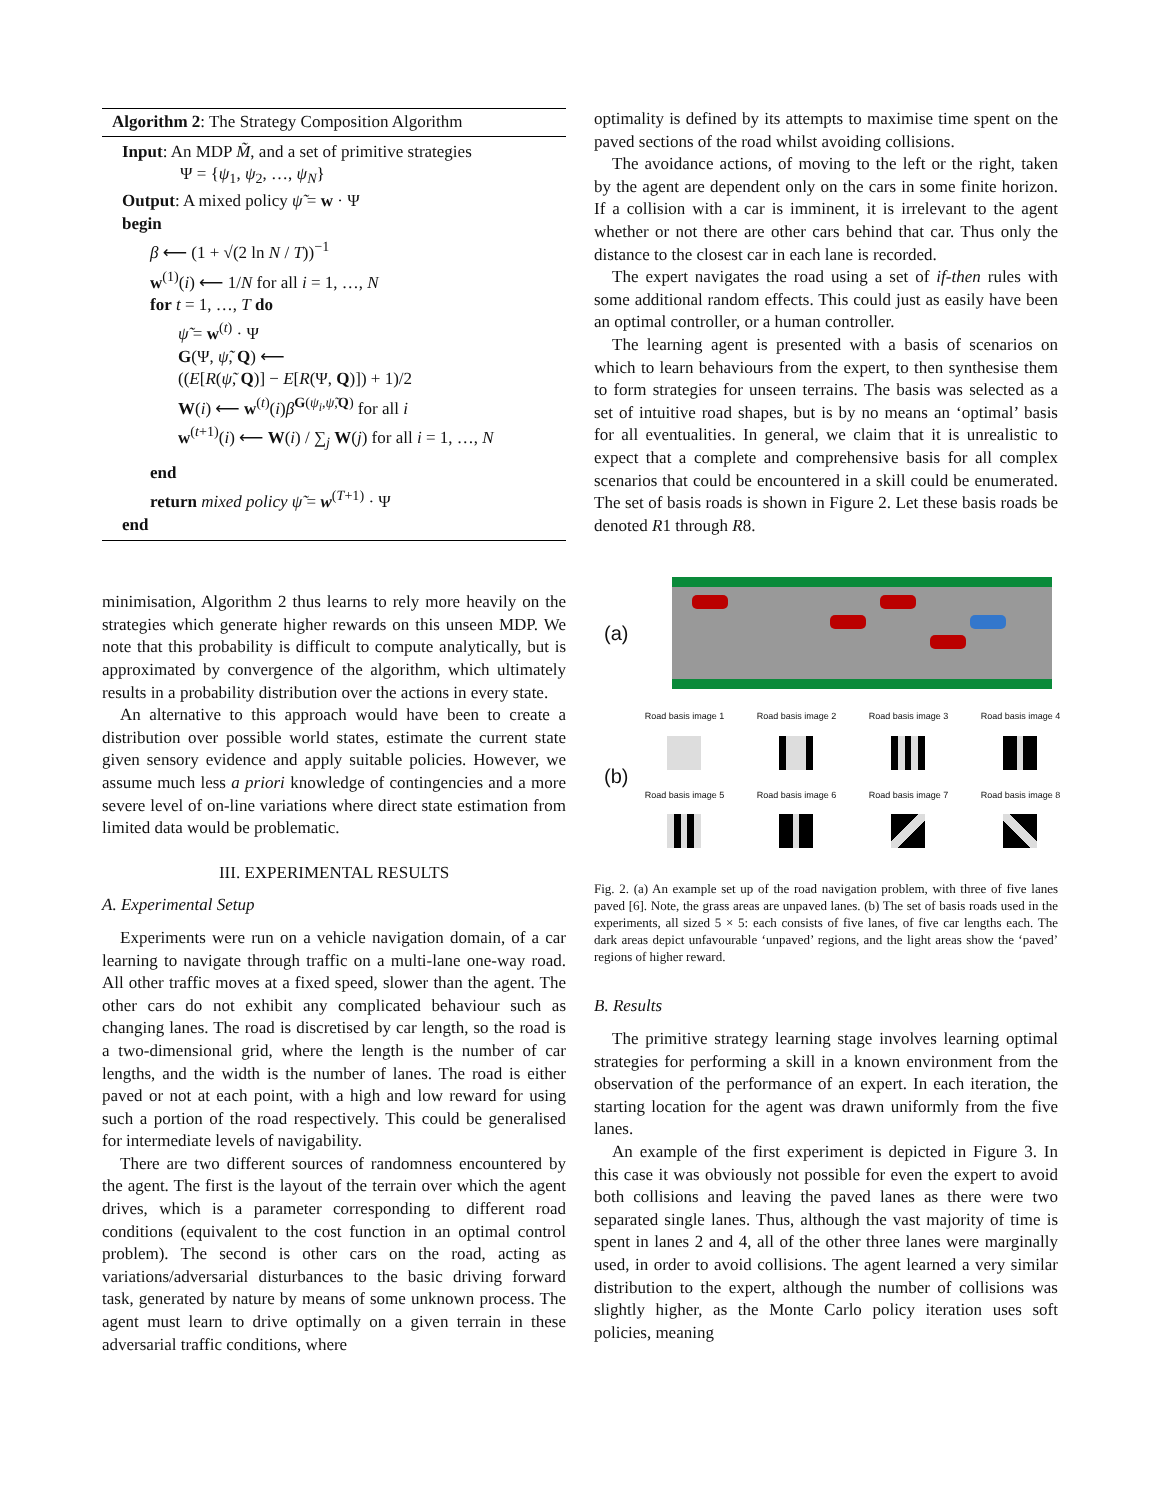Algorithm 2: The Strategy Composition Algorithm
Input: An MDP M̃, and a set of primitive strategies
Ψ = {ψ<sub>1</sub>, ψ<sub>2</sub>, …, ψ<sub>N</sub>}
Output: A mixed policy ψ̃ = w · Ψ
begin
β ⟵ (1 + √(2 ln N / T))<sup>−1</sup>
w<sup>(1)</sup>(i) ⟵ 1/N for all i = 1, …, N
for t = 1, …, T do
ψ̃ = w<sup>(t)</sup> · Ψ
G(Ψ, ψ̃, Q) ⟵
((E[R(ψ̃, Q)] − E[R(Ψ, Q)]) + 1)/2
W(i) ⟵ w<sup>(t)</sup>(i)β<sup>G(ψ<sub>i</sub>,ψ̃,Q)</sup> for all i
w<sup>(t+1)</sup>(i) ⟵ W(i) / ∑<sub>j</sub> W(j) for all i = 1, …, N
end
return mixed policy ψ̃ = w<sup>(T+1)</sup> · Ψ
end
minimisation, Algorithm 2 thus learns to rely more heavily on the strategies which generate higher rewards on this unseen MDP. We note that this probability is difficult to compute analytically, but is approximated by convergence of the algorithm, which ultimately results in a probability distribution over the actions in every state.
An alternative to this approach would have been to create a distribution over possible world states, estimate the current state given sensory evidence and apply suitable policies. However, we assume much less a priori knowledge of contingencies and a more severe level of on-line variations where direct state estimation from limited data would be problematic.
III. EXPERIMENTAL RESULTS
A. Experimental Setup
Experiments were run on a vehicle navigation domain, of a car learning to navigate through traffic on a multi-lane one-way road. All other traffic moves at a fixed speed, slower than the agent. The other cars do not exhibit any complicated behaviour such as changing lanes. The road is discretised by car length, so the road is a two-dimensional grid, where the length is the number of car lengths, and the width is the number of lanes. The road is either paved or not at each point, with a high and low reward for using such a portion of the road respectively. This could be generalised for intermediate levels of navigability.
There are two different sources of randomness encountered by the agent. The first is the layout of the terrain over which the agent drives, which is a parameter corresponding to different road conditions (equivalent to the cost function in an optimal control problem). The second is other cars on the road, acting as variations/adversarial disturbances to the basic driving forward task, generated by nature by means of some unknown process. The agent must learn to drive optimally on a given terrain in these adversarial traffic conditions, where
optimality is defined by its attempts to maximise time spent on the paved sections of the road whilst avoiding collisions.
The avoidance actions, of moving to the left or the right, taken by the agent are dependent only on the cars in some finite horizon. If a collision with a car is imminent, it is irrelevant to the agent whether or not there are other cars behind that car. Thus only the distance to the closest car in each lane is recorded.
The expert navigates the road using a set of if-then rules with some additional random effects. This could just as easily have been an optimal controller, or a human controller.
The learning agent is presented with a basis of scenarios on which to learn behaviours from the expert, to then synthesise them to form strategies for unseen terrains. The basis was selected as a set of intuitive road shapes, but is by no means an ‘optimal’ basis for all eventualities. In general, we claim that it is unrealistic to expect that a complete and comprehensive basis for all complex scenarios that could be encountered in a skill could be enumerated. The set of basis roads is shown in Figure 2. Let these basis roads be denoted R1 through R8.
(a)
(b)
Road basis image 1
Road basis image 2
Road basis image 3
Road basis image 4
Road basis image 5
Road basis image 6
Road basis image 7
Road basis image 8
Fig. 2. (a) An example set up of the road navigation problem, with three of five lanes paved [6]. Note, the grass areas are unpaved lanes. (b) The set of basis roads used in the experiments, all sized 5 × 5: each consists of five lanes, of five car lengths each. The dark areas depict unfavourable ‘unpaved’ regions, and the light areas show the ‘paved’ regions of higher reward.
B. Results
The primitive strategy learning stage involves learning optimal strategies for performing a skill in a known environment from the observation of the performance of an expert. In each iteration, the starting location for the agent was drawn uniformly from the five lanes.
An example of the first experiment is depicted in Figure 3. In this case it was obviously not possible for even the expert to avoid both collisions and leaving the paved lanes as there were two separated single lanes. Thus, although the vast majority of time is spent in lanes 2 and 4, all of the other three lanes were marginally used, in order to avoid collisions. The agent learned a very similar distribution to the expert, although the number of collisions was slightly higher, as the Monte Carlo policy iteration uses soft policies, meaning